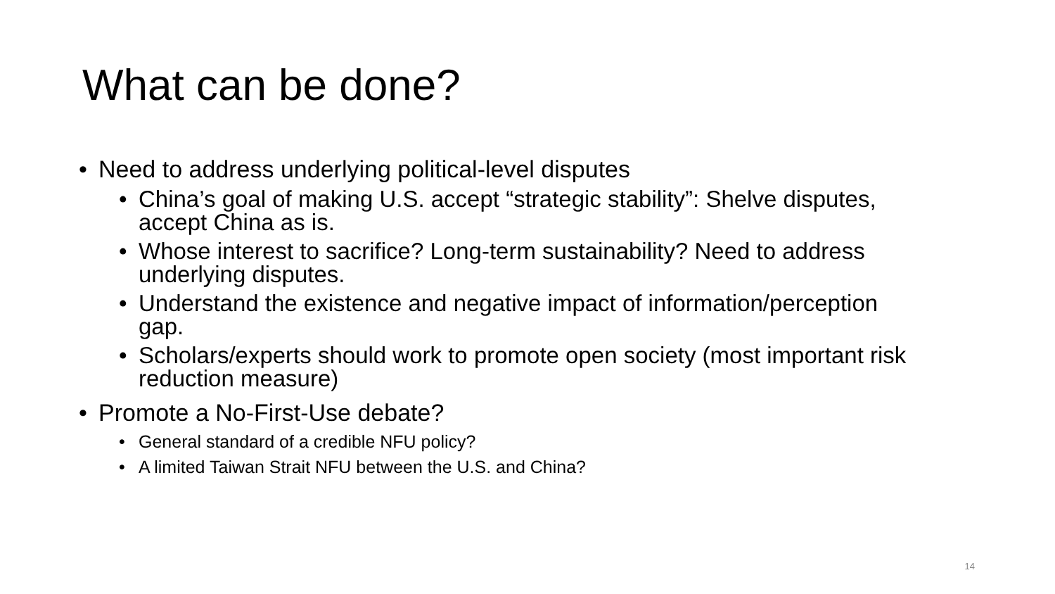What can be done?
• Need to address underlying political-level disputes
• China’s goal of making U.S. accept “strategic stability”: Shelve disputes, accept China as is.
• Whose interest to sacrifice? Long-term sustainability? Need to address underlying disputes.
• Understand the existence and negative impact of information/perception gap.
• Scholars/experts should work to promote open society (most important risk reduction measure)
• Promote a No-First-Use debate?
• General standard of a credible NFU policy?
• A limited Taiwan Strait NFU between the U.S. and China?
14